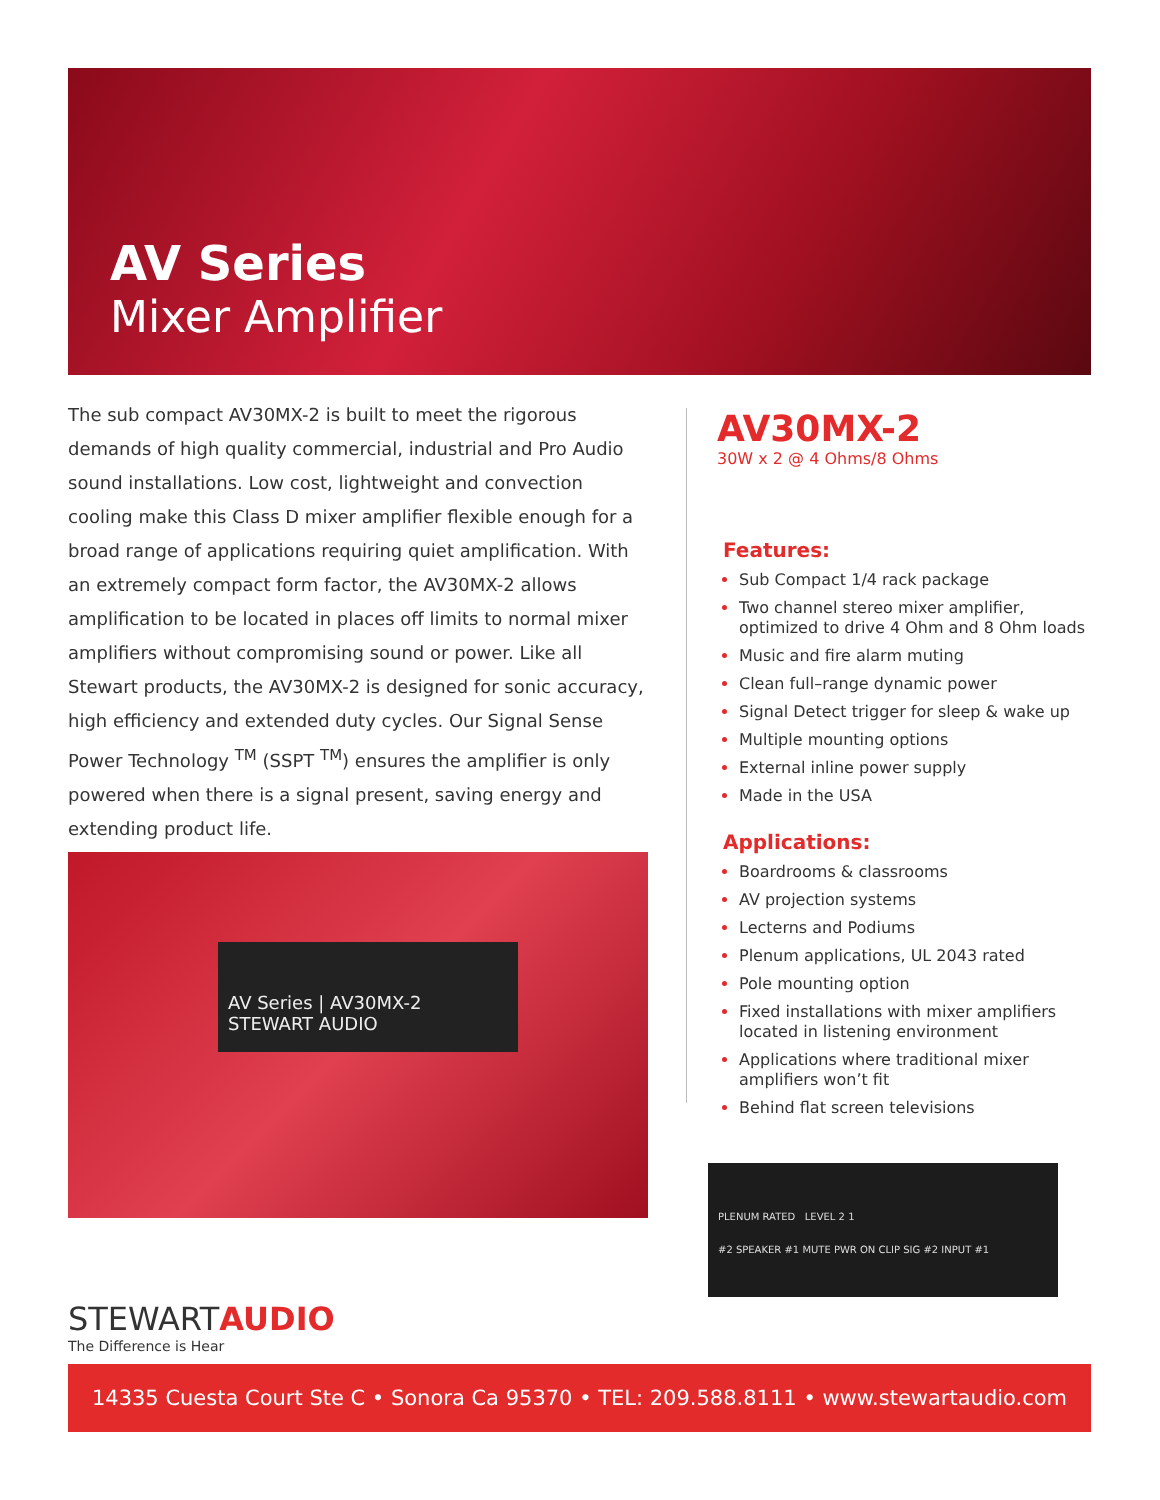AV Series
Mixer Amplifier
The sub compact AV30MX-2 is built to meet the rigorous demands of high quality commercial, industrial and Pro Audio sound installations. Low cost, lightweight and convection cooling make this Class D mixer amplifier flexible enough for a broad range of applications requiring quiet amplification. With an extremely compact form factor, the AV30MX-2 allows amplification to be located in places off limits to normal mixer amplifiers without compromising sound or power. Like all Stewart products, the AV30MX-2 is designed for sonic accuracy, high efficiency and extended duty cycles. Our Signal Sense Power Technology <sup>TM</sup> (SSPT <sup>TM</sup>) ensures the amplifier is only powered when there is a signal present, saving energy and extending product life.
AV Series | AV30MX-2 STEWART AUDIO
STEWARTAUDIO
The Difference is Hear
AV30MX-2
30W x 2 @ 4 Ohms/8 Ohms
Features:
Sub Compact 1/4 rack package
Two channel stereo mixer amplifier, optimized to drive 4 Ohm and 8 Ohm loads
Music and fire alarm muting
Clean full–range dynamic power
Signal Detect trigger for sleep & wake up
Multiple mounting options
External inline power supply
Made in the USA
Applications:
Boardrooms & classrooms
AV projection systems
Lecterns and Podiums
Plenum applications, UL 2043 rated
Pole mounting option
Fixed installations with mixer amplifiers located in listening environment
Applications where traditional mixer amplifiers won’t fit
Behind flat screen televisions
PLENUM RATED LEVEL 2 1
#2 SPEAKER #1 MUTE PWR ON CLIP SIG #2 INPUT #1
14335 Cuesta Court Ste C • Sonora Ca 95370 • TEL: 209.588.8111 • www.stewartaudio.com